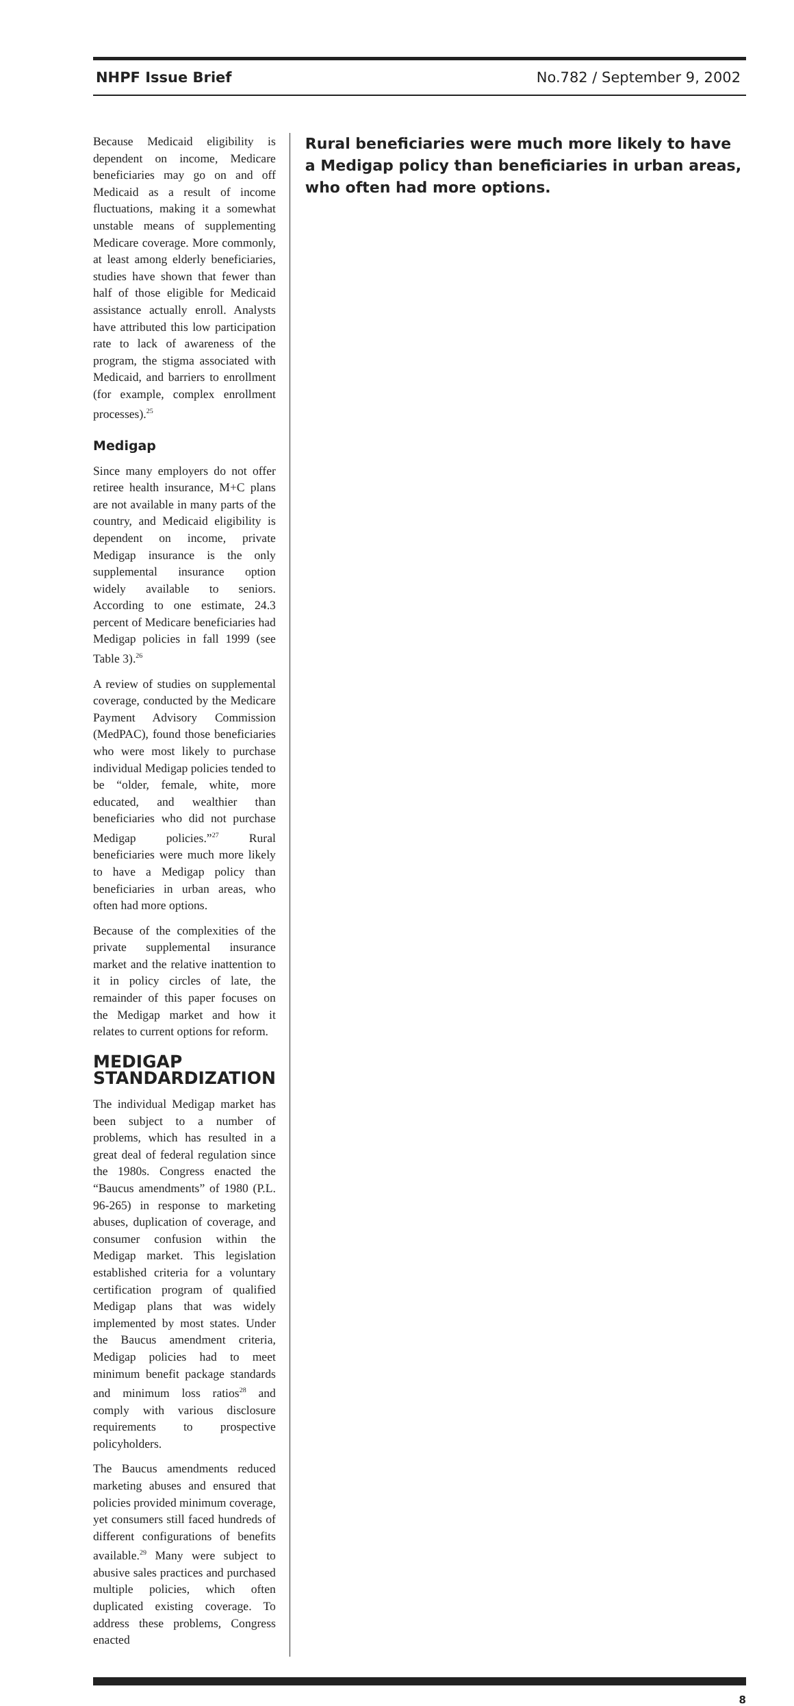NHPF Issue Brief No.782 / September 9, 2002
Because Medicaid eligibility is dependent on income, Medicare beneficiaries may go on and off Medicaid as a result of income fluctuations, making it a somewhat unstable means of supplementing Medicare coverage. More commonly, at least among elderly beneficiaries, studies have shown that fewer than half of those eligible for Medicaid assistance actually enroll. Analysts have attributed this low participation rate to lack of awareness of the program, the stigma associated with Medicaid, and barriers to enrollment (for example, complex enrollment processes).<sup>25</sup>
Medigap
Since many employers do not offer retiree health insurance, M+C plans are not available in many parts of the country, and Medicaid eligibility is dependent on income, private Medigap insurance is the only supplemental insurance option widely available to seniors. According to one estimate, 24.3 percent of Medicare beneficiaries had Medigap policies in fall 1999 (see Table 3).<sup>26</sup>
A review of studies on supplemental coverage, conducted by the Medicare Payment Advisory Commission (MedPAC), found those beneficiaries who were most likely to purchase individual Medigap policies tended to be “older, female, white, more educated, and wealthier than beneficiaries who did not purchase Medigap policies.”<sup>27</sup> Rural beneficiaries were much more likely to have a Medigap policy than beneficiaries in urban areas, who often had more options.
Because of the complexities of the private supplemental insurance market and the relative inattention to it in policy circles of late, the remainder of this paper focuses on the Medigap market and how it relates to current options for reform.
MEDIGAP STANDARDIZATION
The individual Medigap market has been subject to a number of problems, which has resulted in a great deal of federal regulation since the 1980s. Congress enacted the “Baucus amendments” of 1980 (P.L. 96-265) in response to marketing abuses, duplication of coverage, and consumer confusion within the Medigap market. This legislation established criteria for a voluntary certification program of qualified Medigap plans that was widely implemented by most states. Under the Baucus amendment criteria, Medigap policies had to meet minimum benefit package standards and minimum loss ratios<sup>28</sup> and comply with various disclosure requirements to prospective policyholders.
The Baucus amendments reduced marketing abuses and ensured that policies provided minimum coverage, yet consumers still faced hundreds of different configurations of benefits available.<sup>29</sup> Many were subject to abusive sales practices and purchased multiple policies, which often duplicated existing coverage. To address these problems, Congress enacted
Rural beneficiaries were much more likely to have a Medigap policy than beneficiaries in urban areas, who often had more options.
8